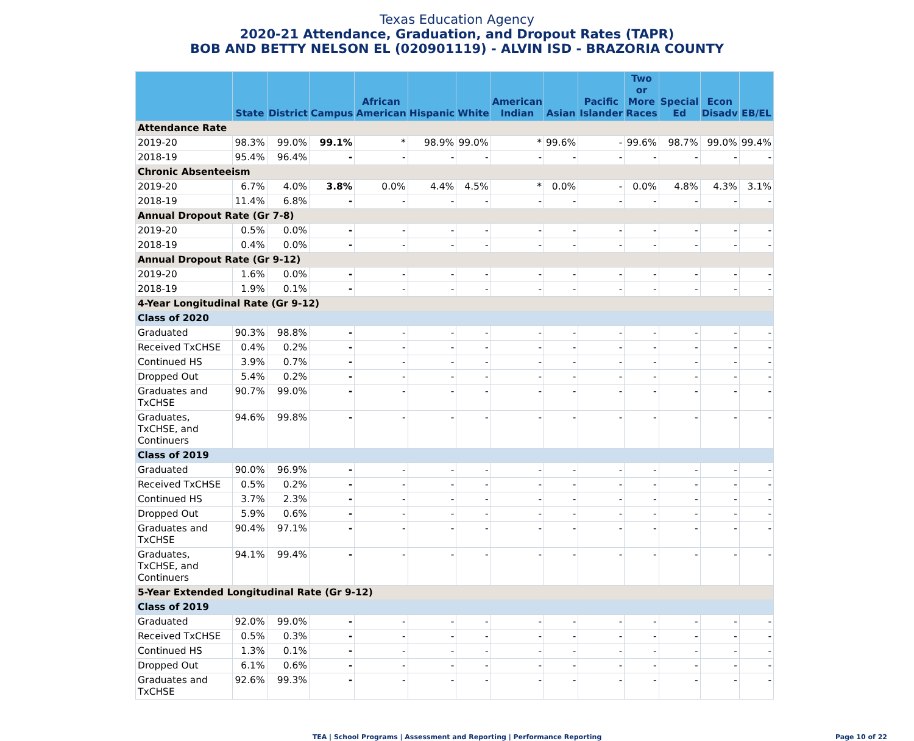Texas Education Agency
2020-21 Attendance, Graduation, and Dropout Rates (TAPR)
BOB AND BETTY NELSON EL (020901119) - ALVIN ISD - BRAZORIA COUNTY
| | State | District | Campus | African American | Hispanic | White | American Indian | Asian | Pacific Islander | Two or More Races | Special Ed | Econ Disadv | EB/EL |
| --- | --- | --- | --- | --- | --- | --- | --- | --- | --- | --- | --- | --- | --- |
| Attendance Rate | | | | | | | | | | | | | |
| 2019-20 | 98.3% | 99.0% | 99.1% | * | 98.9% | 99.0% | * | 99.6% | - | 99.6% | 98.7% | 99.0% | 99.4% |
| 2018-19 | 95.4% | 96.4% | - | - | - | - | - | - | - | - | - | - | - |
| Chronic Absenteeism | | | | | | | | | | | | | |
| 2019-20 | 6.7% | 4.0% | 3.8% | 0.0% | 4.4% | 4.5% | * | 0.0% | - | 0.0% | 4.8% | 4.3% | 3.1% |
| 2018-19 | 11.4% | 6.8% | - | - | - | - | - | - | - | - | - | - | - |
| Annual Dropout Rate (Gr 7-8) | | | | | | | | | | | | | |
| 2019-20 | 0.5% | 0.0% | - | - | - | - | - | - | - | - | - | - | - |
| 2018-19 | 0.4% | 0.0% | - | - | - | - | - | - | - | - | - | - | - |
| Annual Dropout Rate (Gr 9-12) | | | | | | | | | | | | | |
| 2019-20 | 1.6% | 0.0% | - | - | - | - | - | - | - | - | - | - | - |
| 2018-19 | 1.9% | 0.1% | - | - | - | - | - | - | - | - | - | - | - |
| 4-Year Longitudinal Rate (Gr 9-12) | | | | | | | | | | | | | |
| Class of 2020 | | | | | | | | | | | | | |
| Graduated | 90.3% | 98.8% | - | - | - | - | - | - | - | - | - | - | - |
| Received TxCHSE | 0.4% | 0.2% | - | - | - | - | - | - | - | - | - | - | - |
| Continued HS | 3.9% | 0.7% | - | - | - | - | - | - | - | - | - | - | - |
| Dropped Out | 5.4% | 0.2% | - | - | - | - | - | - | - | - | - | - | - |
| Graduates and TxCHSE | 90.7% | 99.0% | - | - | - | - | - | - | - | - | - | - | - |
| Graduates, TxCHSE, and Continuers | 94.6% | 99.8% | - | - | - | - | - | - | - | - | - | - | - |
| Class of 2019 | | | | | | | | | | | | | |
| Graduated | 90.0% | 96.9% | - | - | - | - | - | - | - | - | - | - | - |
| Received TxCHSE | 0.5% | 0.2% | - | - | - | - | - | - | - | - | - | - | - |
| Continued HS | 3.7% | 2.3% | - | - | - | - | - | - | - | - | - | - | - |
| Dropped Out | 5.9% | 0.6% | - | - | - | - | - | - | - | - | - | - | - |
| Graduates and TxCHSE | 90.4% | 97.1% | - | - | - | - | - | - | - | - | - | - | - |
| Graduates, TxCHSE, and Continuers | 94.1% | 99.4% | - | - | - | - | - | - | - | - | - | - | - |
| 5-Year Extended Longitudinal Rate (Gr 9-12) | | | | | | | | | | | | | |
| Class of 2019 | | | | | | | | | | | | | |
| Graduated | 92.0% | 99.0% | - | - | - | - | - | - | - | - | - | - | - |
| Received TxCHSE | 0.5% | 0.3% | - | - | - | - | - | - | - | - | - | - | - |
| Continued HS | 1.3% | 0.1% | - | - | - | - | - | - | - | - | - | - | - |
| Dropped Out | 6.1% | 0.6% | - | - | - | - | - | - | - | - | - | - | - |
| Graduates and TxCHSE | 92.6% | 99.3% | - | - | - | - | - | - | - | - | - | - | - |
TEA | School Programs | Assessment and Reporting | Performance Reporting Page 10 of 22